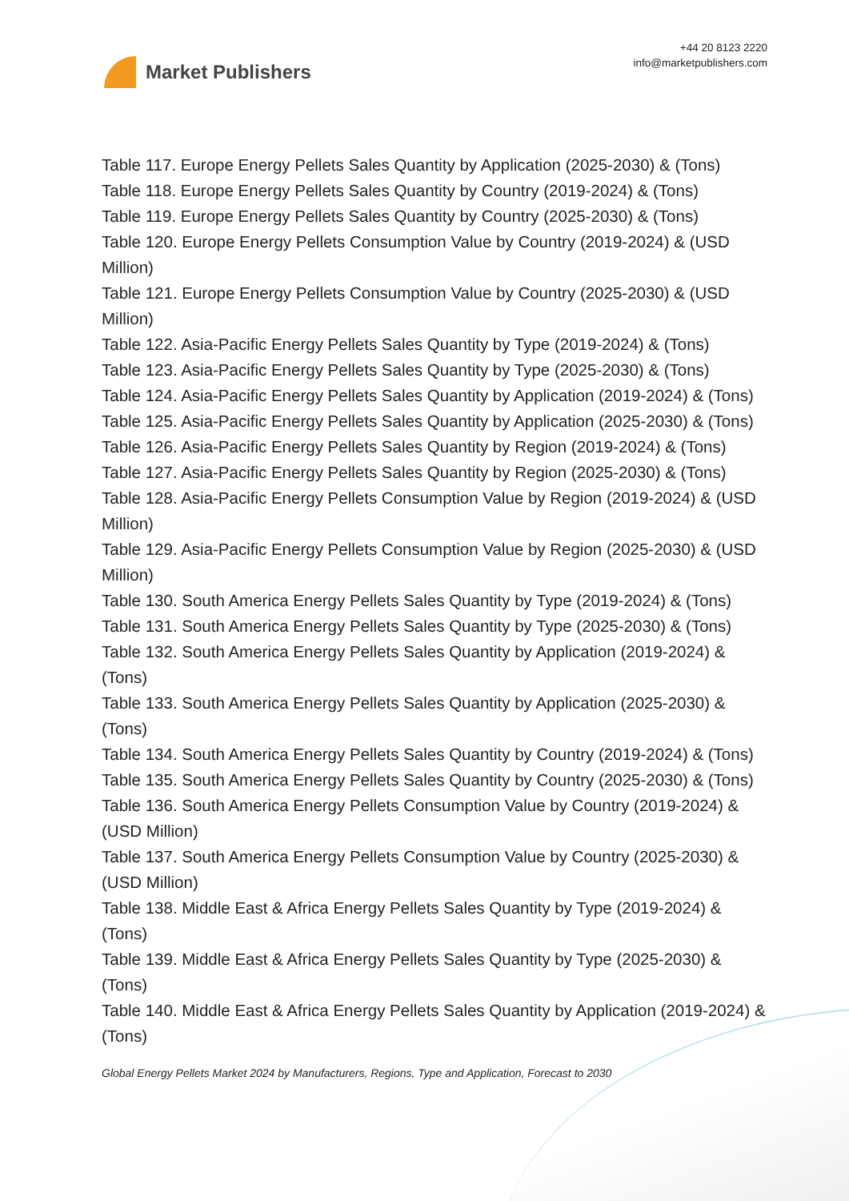Market Publishers
+44 20 8123 2220
info@marketpublishers.com
Table 117. Europe Energy Pellets Sales Quantity by Application (2025-2030) & (Tons)
Table 118. Europe Energy Pellets Sales Quantity by Country (2019-2024) & (Tons)
Table 119. Europe Energy Pellets Sales Quantity by Country (2025-2030) & (Tons)
Table 120. Europe Energy Pellets Consumption Value by Country (2019-2024) & (USD Million)
Table 121. Europe Energy Pellets Consumption Value by Country (2025-2030) & (USD Million)
Table 122. Asia-Pacific Energy Pellets Sales Quantity by Type (2019-2024) & (Tons)
Table 123. Asia-Pacific Energy Pellets Sales Quantity by Type (2025-2030) & (Tons)
Table 124. Asia-Pacific Energy Pellets Sales Quantity by Application (2019-2024) & (Tons)
Table 125. Asia-Pacific Energy Pellets Sales Quantity by Application (2025-2030) & (Tons)
Table 126. Asia-Pacific Energy Pellets Sales Quantity by Region (2019-2024) & (Tons)
Table 127. Asia-Pacific Energy Pellets Sales Quantity by Region (2025-2030) & (Tons)
Table 128. Asia-Pacific Energy Pellets Consumption Value by Region (2019-2024) & (USD Million)
Table 129. Asia-Pacific Energy Pellets Consumption Value by Region (2025-2030) & (USD Million)
Table 130. South America Energy Pellets Sales Quantity by Type (2019-2024) & (Tons)
Table 131. South America Energy Pellets Sales Quantity by Type (2025-2030) & (Tons)
Table 132. South America Energy Pellets Sales Quantity by Application (2019-2024) & (Tons)
Table 133. South America Energy Pellets Sales Quantity by Application (2025-2030) & (Tons)
Table 134. South America Energy Pellets Sales Quantity by Country (2019-2024) & (Tons)
Table 135. South America Energy Pellets Sales Quantity by Country (2025-2030) & (Tons)
Table 136. South America Energy Pellets Consumption Value by Country (2019-2024) & (USD Million)
Table 137. South America Energy Pellets Consumption Value by Country (2025-2030) & (USD Million)
Table 138. Middle East & Africa Energy Pellets Sales Quantity by Type (2019-2024) & (Tons)
Table 139. Middle East & Africa Energy Pellets Sales Quantity by Type (2025-2030) & (Tons)
Table 140. Middle East & Africa Energy Pellets Sales Quantity by Application (2019-2024) & (Tons)
Global Energy Pellets Market 2024 by Manufacturers, Regions, Type and Application, Forecast to 2030